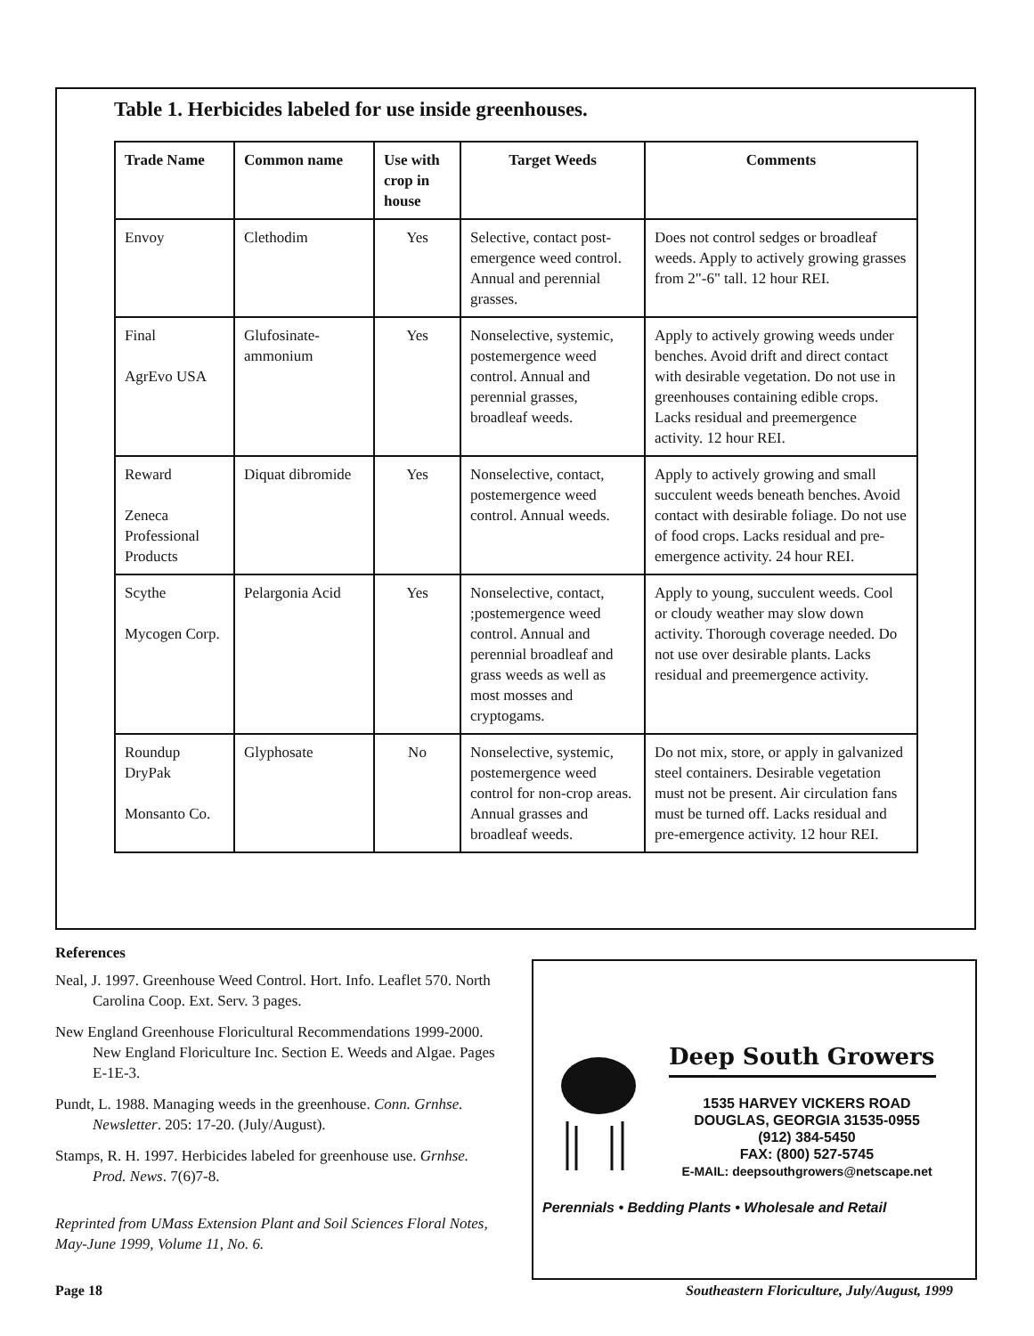Table 1. Herbicides labeled for use inside greenhouses.
| Trade Name | Common name | Use with crop in house | Target Weeds | Comments |
| --- | --- | --- | --- | --- |
| Envoy | Clethodim | Yes | Selective, contact post-emergence weed control. Annual and perennial grasses. | Does not control sedges or broadleaf weeds. Apply to actively growing grasses from 2"-6" tall. 12 hour REI. |
| Final AgrEvo USA | Glufosinate-ammonium | Yes | Nonselective, systemic, postemergence weed control. Annual and perennial grasses, broadleaf weeds. | Apply to actively growing weeds under benches. Avoid drift and direct contact with desirable vegetation. Do not use in greenhouses containing edible crops. Lacks residual and preemergence activity. 12 hour REI. |
| Reward Zeneca Professional Products | Diquat dibromide | Yes | Nonselective, contact, postemergence weed control. Annual weeds. | Apply to actively growing and small succulent weeds beneath benches. Avoid contact with desirable foliage. Do not use of food crops. Lacks residual and pre-emergence activity. 24 hour REI. |
| Scythe Mycogen Corp. | Pelargonia Acid | Yes | Nonselective, contact, ;postemergence weed control. Annual and perennial broadleaf and grass weeds as well as most mosses and cryptogams. | Apply to young, succulent weeds. Cool or cloudy weather may slow down activity. Thorough coverage needed. Do not use over desirable plants. Lacks residual and preemergence activity. |
| Roundup DryPak Monsanto Co. | Glyphosate | No | Nonselective, systemic, postemergence weed control for non-crop areas. Annual grasses and broadleaf weeds. | Do not mix, store, or apply in galvanized steel containers. Desirable vegetation must not be present. Air circulation fans must be turned off. Lacks residual and pre-emergence activity. 12 hour REI. |
References
Neal, J. 1997. Greenhouse Weed Control. Hort. Info. Leaflet 570. North Carolina Coop. Ext. Serv. 3 pages.
New England Greenhouse Floricultural Recommendations 1999-2000. New England Floriculture Inc. Section E. Weeds and Algae. Pages E-1E-3.
Pundt, L. 1988. Managing weeds in the greenhouse. Conn. Grnhse. Newsletter. 205: 17-20. (July/August).
Stamps, R. H. 1997. Herbicides labeled for greenhouse use. Grnhse. Prod. News. 7(6)7-8.
Reprinted from UMass Extension Plant and Soil Sciences Floral Notes, May-June 1999, Volume 11, No. 6.
Deep South Growers
1535 HARVEY VICKERS ROAD
DOUGLAS, GEORGIA 31535-0955
(912) 384-5450
FAX: (800) 527-5745
E-MAIL: deepsouthgrowers@netscape.net
Perennials • Bedding Plants • Wholesale and Retail
Page 18
Southeastern Floriculture, July/August, 1999